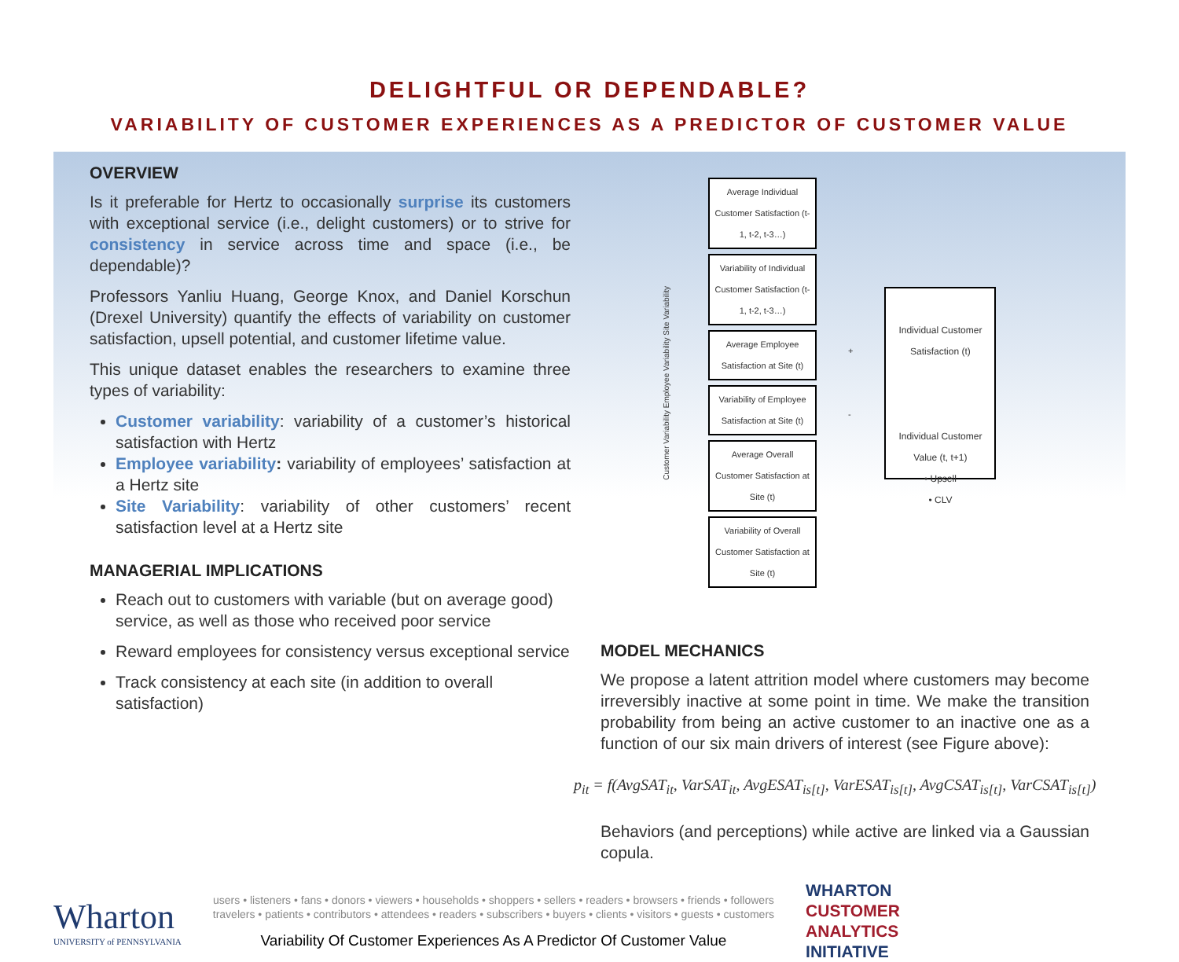DELIGHTFUL OR DEPENDABLE?
VARIABILITY OF CUSTOMER EXPERIENCES AS A PREDICTOR OF CUSTOMER VALUE
OVERVIEW
Is it preferable for Hertz to occasionally surprise its customers with exceptional service (i.e., delight customers) or to strive for consistency in service across time and space (i.e., be dependable)?
Professors Yanliu Huang, George Knox, and Daniel Korschun (Drexel University) quantify the effects of variability on customer satisfaction, upsell potential, and customer lifetime value.
This unique dataset enables the researchers to examine three types of variability:
Customer variability: variability of a customer’s historical satisfaction with Hertz
Employee variability: variability of employees’ satisfaction at a Hertz site
Site Variability: variability of other customers’ recent satisfaction level at a Hertz site
MANAGERIAL IMPLICATIONS
Reach out to customers with variable (but on average good) service, as well as those who received poor service
Reward employees for consistency versus exceptional service
Track consistency at each site (in addition to overall satisfaction)
Customer Variability Employee Variability Site Variability
Average Individual Customer Satisfaction (t-1, t-2, t-3…)
Variability of Individual Customer Satisfaction (t-1, t-2, t-3…)
Average Employee Satisfaction at Site (t)
Variability of Employee Satisfaction at Site (t)
Average Overall Customer Satisfaction at Site (t)
Variability of Overall Customer Satisfaction at Site (t)
+
-
Individual Customer Satisfaction (t)
Individual Customer Value (t, t+1)
• Upsell
• CLV
MODEL MECHANICS
We propose a latent attrition model where customers may become irreversibly inactive at some point in time. We make the transition probability from being an active customer to an inactive one as a function of our six main drivers of interest (see Figure above):
p<sub>it</sub> = f(AvgSAT<sub>it</sub>, VarSAT<sub>it</sub>, AvgESAT<sub>is[t]</sub>, VarESAT<sub>is[t]</sub>, AvgCSAT<sub>is[t]</sub>, VarCSAT<sub>is[t]</sub>)
Behaviors (and perceptions) while active are linked via a Gaussian copula.
Wharton
UNIVERSITY of PENNSYLVANIA
users • listeners • fans • donors • viewers • households • shoppers • sellers • readers • browsers • friends • followers
travelers • patients • contributors • attendees • readers • subscribers • buyers • clients • visitors • guests • customers
Variability Of Customer Experiences As A Predictor Of Customer Value
WHARTON
CUSTOMER
ANALYTICS
INITIATIVE